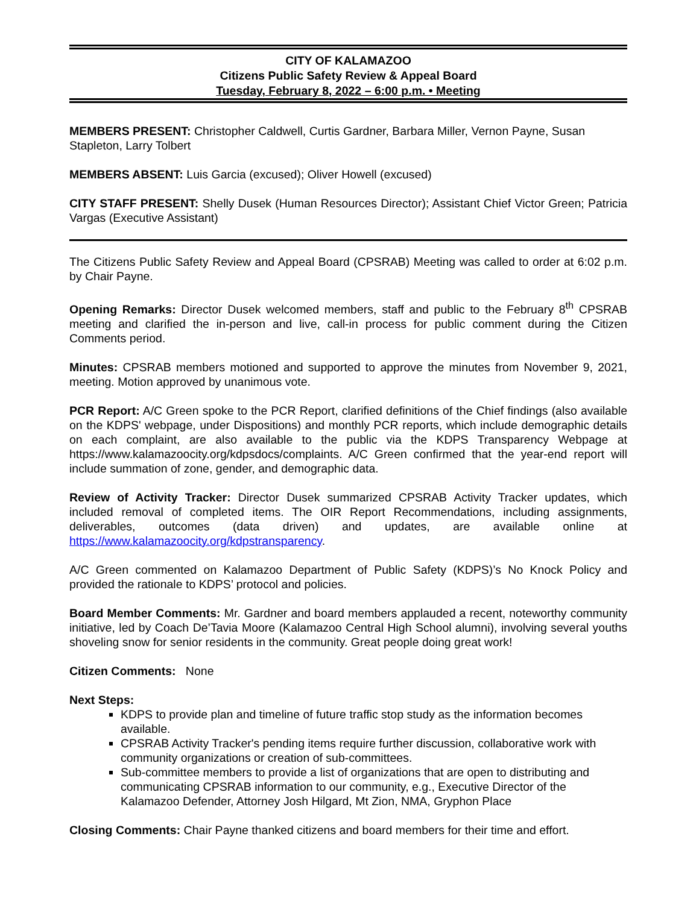CITY OF KALAMAZOO
Citizens Public Safety Review & Appeal Board
Tuesday, February 8, 2022 – 6:00 p.m. • Meeting
MEMBERS PRESENT: Christopher Caldwell, Curtis Gardner, Barbara Miller, Vernon Payne, Susan Stapleton, Larry Tolbert
MEMBERS ABSENT: Luis Garcia (excused); Oliver Howell (excused)
CITY STAFF PRESENT: Shelly Dusek (Human Resources Director); Assistant Chief Victor Green; Patricia Vargas (Executive Assistant)
The Citizens Public Safety Review and Appeal Board (CPSRAB) Meeting was called to order at 6:02 p.m. by Chair Payne.
Opening Remarks: Director Dusek welcomed members, staff and public to the February 8<sup>th</sup> CPSRAB meeting and clarified the in-person and live, call-in process for public comment during the Citizen Comments period.
Minutes: CPSRAB members motioned and supported to approve the minutes from November 9, 2021, meeting. Motion approved by unanimous vote.
PCR Report: A/C Green spoke to the PCR Report, clarified definitions of the Chief findings (also available on the KDPS' webpage, under Dispositions) and monthly PCR reports, which include demographic details on each complaint, are also available to the public via the KDPS Transparency Webpage at https://www.kalamazoocity.org/kdpsdocs/complaints. A/C Green confirmed that the year-end report will include summation of zone, gender, and demographic data.
Review of Activity Tracker: Director Dusek summarized CPSRAB Activity Tracker updates, which included removal of completed items. The OIR Report Recommendations, including assignments, deliverables, outcomes (data driven) and updates, are available online at https://www.kalamazoocity.org/kdpstransparency.
A/C Green commented on Kalamazoo Department of Public Safety (KDPS)’s No Knock Policy and provided the rationale to KDPS’ protocol and policies.
Board Member Comments: Mr. Gardner and board members applauded a recent, noteworthy community initiative, led by Coach De’Tavia Moore (Kalamazoo Central High School alumni), involving several youths shoveling snow for senior residents in the community. Great people doing great work!
Citizen Comments: None
Next Steps:
KDPS to provide plan and timeline of future traffic stop study as the information becomes available.
CPSRAB Activity Tracker's pending items require further discussion, collaborative work with community organizations or creation of sub-committees.
Sub-committee members to provide a list of organizations that are open to distributing and communicating CPSRAB information to our community, e.g., Executive Director of the Kalamazoo Defender, Attorney Josh Hilgard, Mt Zion, NMA, Gryphon Place
Closing Comments: Chair Payne thanked citizens and board members for their time and effort.